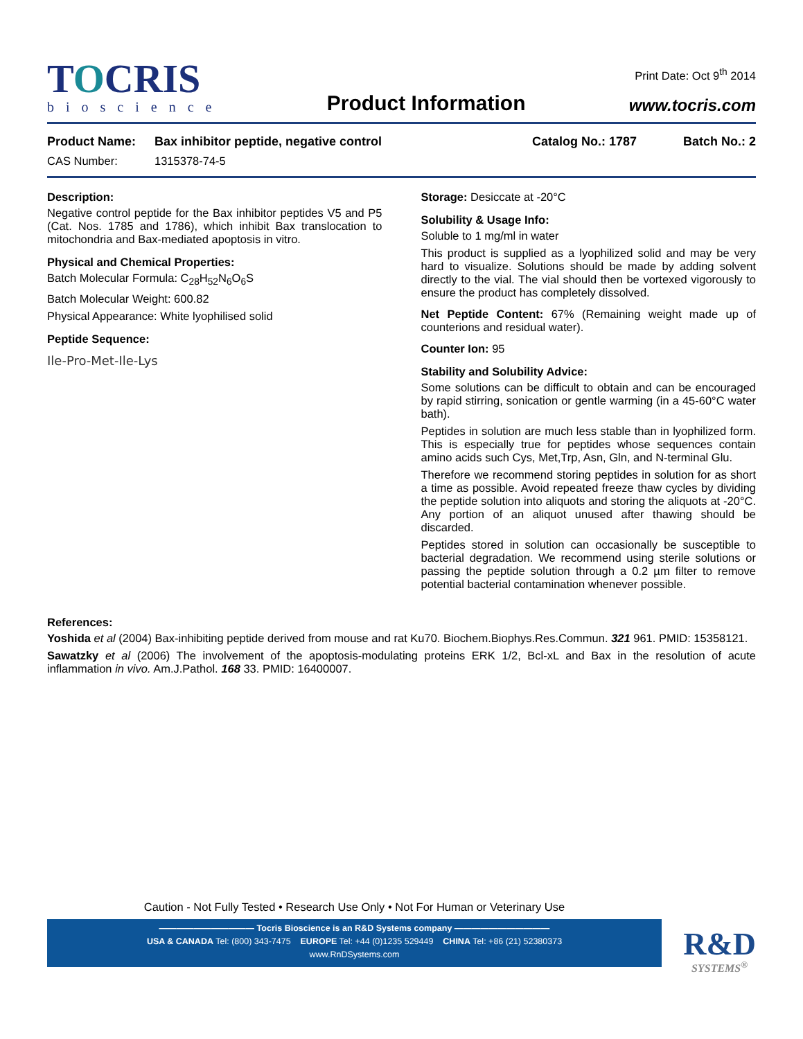TOCRIS
bioscience
Product Information
Print Date: Oct 9<sup>th</sup> 2014
www.tocris.com
Product Name: Bax inhibitor peptide, negative control Catalog No.: 1787 Batch No.: 2
CAS Number: 1315378-74-5
Description:
Negative control peptide for the Bax inhibitor peptides V5 and P5 (Cat. Nos. 1785 and 1786), which inhibit Bax translocation to mitochondria and Bax-mediated apoptosis in vitro.
Physical and Chemical Properties:
Batch Molecular Formula: C<sub>28</sub>H<sub>52</sub>N<sub>6</sub>O<sub>6</sub>S
Batch Molecular Weight: 600.82
Physical Appearance: White lyophilised solid
Peptide Sequence:
Ile-Pro-Met-Ile-Lys
Storage: Desiccate at -20°C
Solubility & Usage Info:
Soluble to 1 mg/ml in water
This product is supplied as a lyophilized solid and may be very hard to visualize. Solutions should be made by adding solvent directly to the vial. The vial should then be vortexed vigorously to ensure the product has completely dissolved.
Net Peptide Content: 67% (Remaining weight made up of counterions and residual water).
Counter Ion: 95
Stability and Solubility Advice:
Some solutions can be difficult to obtain and can be encouraged by rapid stirring, sonication or gentle warming (in a 45-60°C water bath).
Peptides in solution are much less stable than in lyophilized form. This is especially true for peptides whose sequences contain amino acids such Cys, Met,Trp, Asn, Gln, and N-terminal Glu.
Therefore we recommend storing peptides in solution for as short a time as possible. Avoid repeated freeze thaw cycles by dividing the peptide solution into aliquots and storing the aliquots at -20°C. Any portion of an aliquot unused after thawing should be discarded.
Peptides stored in solution can occasionally be susceptible to bacterial degradation. We recommend using sterile solutions or passing the peptide solution through a 0.2 µm filter to remove potential bacterial contamination whenever possible.
References:
Yoshida et al (2004) Bax-inhibiting peptide derived from mouse and rat Ku70. Biochem.Biophys.Res.Commun. 321 961. PMID: 15358121.
Sawatzky et al (2006) The involvement of the apoptosis-modulating proteins ERK 1/2, Bcl-xL and Bax in the resolution of acute inflammation in vivo. Am.J.Pathol. 168 33. PMID: 16400007.
Caution - Not Fully Tested • Research Use Only • Not For Human or Veterinary Use
——————————— Tocris Bioscience is an R&D Systems company ———————————
USA & CANADA Tel: (800) 343-7475 EUROPE Tel: +44 (0)1235 529449 CHINA Tel: +86 (21) 52380373
www.RnDSystems.com
R&D
SYSTEMS<sup>®</sup>